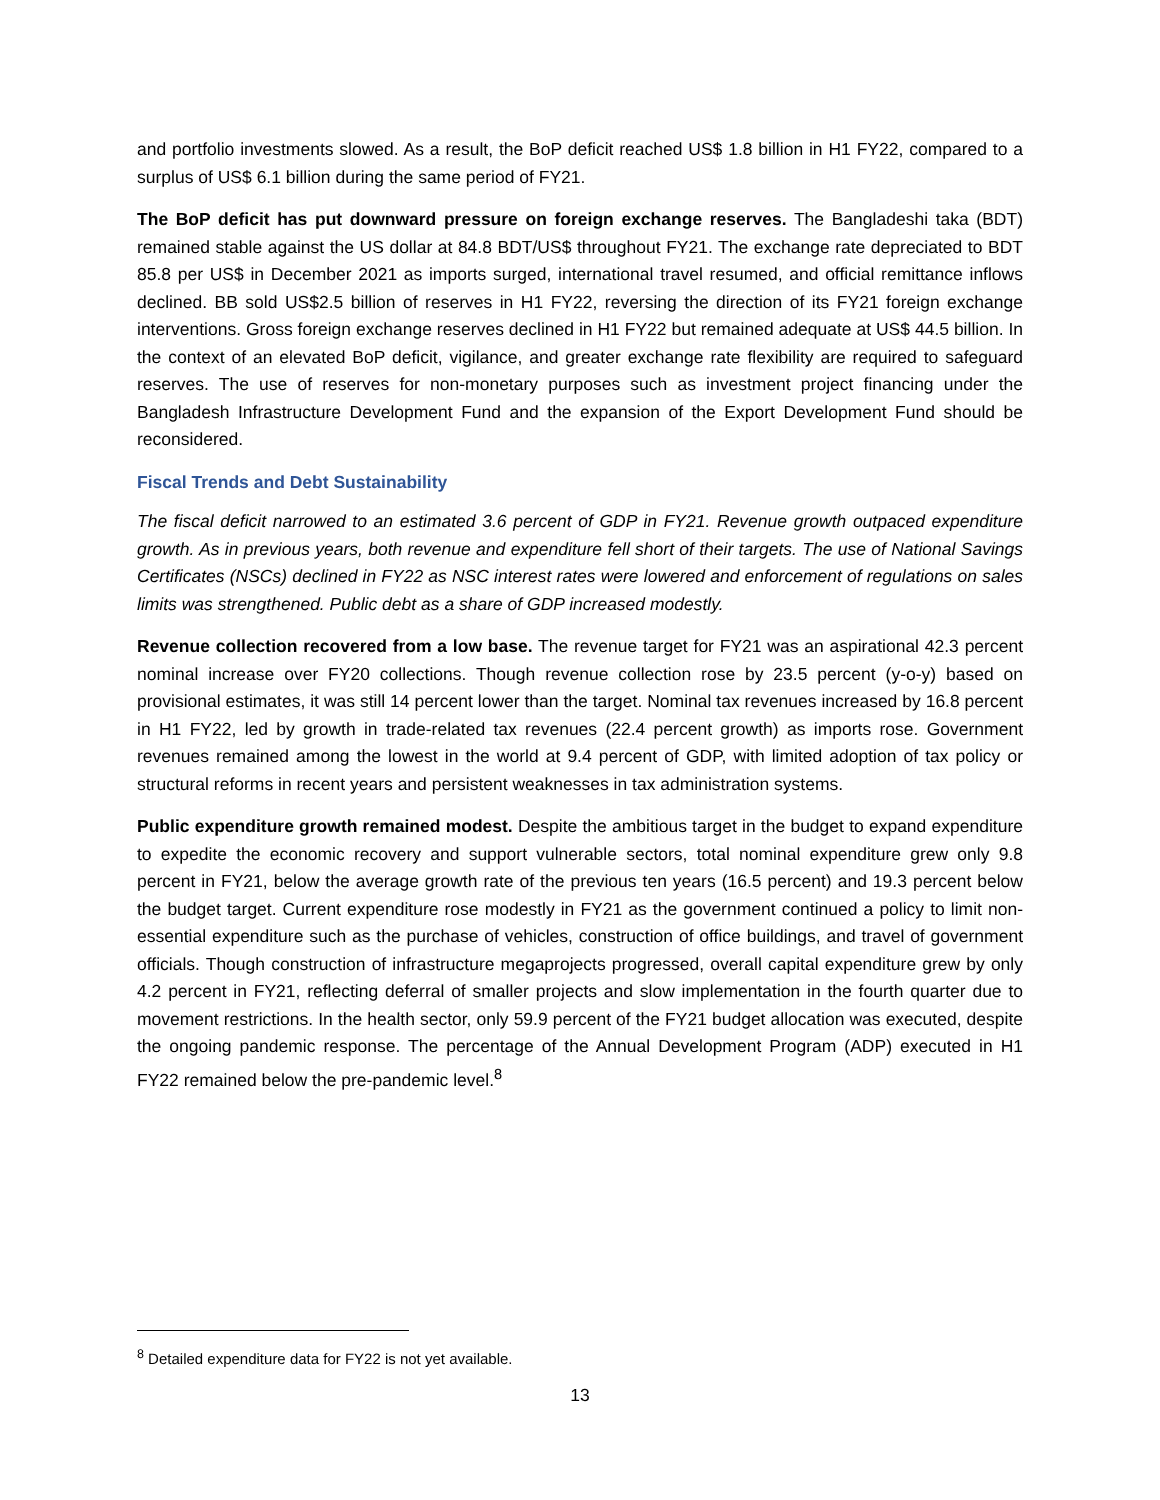and portfolio investments slowed. As a result, the BoP deficit reached US$ 1.8 billion in H1 FY22, compared to a surplus of US$ 6.1 billion during the same period of FY21.
The BoP deficit has put downward pressure on foreign exchange reserves. The Bangladeshi taka (BDT) remained stable against the US dollar at 84.8 BDT/US$ throughout FY21. The exchange rate depreciated to BDT 85.8 per US$ in December 2021 as imports surged, international travel resumed, and official remittance inflows declined. BB sold US$2.5 billion of reserves in H1 FY22, reversing the direction of its FY21 foreign exchange interventions. Gross foreign exchange reserves declined in H1 FY22 but remained adequate at US$ 44.5 billion. In the context of an elevated BoP deficit, vigilance, and greater exchange rate flexibility are required to safeguard reserves. The use of reserves for non-monetary purposes such as investment project financing under the Bangladesh Infrastructure Development Fund and the expansion of the Export Development Fund should be reconsidered.
Fiscal Trends and Debt Sustainability
The fiscal deficit narrowed to an estimated 3.6 percent of GDP in FY21. Revenue growth outpaced expenditure growth. As in previous years, both revenue and expenditure fell short of their targets. The use of National Savings Certificates (NSCs) declined in FY22 as NSC interest rates were lowered and enforcement of regulations on sales limits was strengthened. Public debt as a share of GDP increased modestly.
Revenue collection recovered from a low base. The revenue target for FY21 was an aspirational 42.3 percent nominal increase over FY20 collections. Though revenue collection rose by 23.5 percent (y-o-y) based on provisional estimates, it was still 14 percent lower than the target. Nominal tax revenues increased by 16.8 percent in H1 FY22, led by growth in trade-related tax revenues (22.4 percent growth) as imports rose. Government revenues remained among the lowest in the world at 9.4 percent of GDP, with limited adoption of tax policy or structural reforms in recent years and persistent weaknesses in tax administration systems.
Public expenditure growth remained modest. Despite the ambitious target in the budget to expand expenditure to expedite the economic recovery and support vulnerable sectors, total nominal expenditure grew only 9.8 percent in FY21, below the average growth rate of the previous ten years (16.5 percent) and 19.3 percent below the budget target. Current expenditure rose modestly in FY21 as the government continued a policy to limit non-essential expenditure such as the purchase of vehicles, construction of office buildings, and travel of government officials. Though construction of infrastructure megaprojects progressed, overall capital expenditure grew by only 4.2 percent in FY21, reflecting deferral of smaller projects and slow implementation in the fourth quarter due to movement restrictions. In the health sector, only 59.9 percent of the FY21 budget allocation was executed, despite the ongoing pandemic response. The percentage of the Annual Development Program (ADP) executed in H1 FY22 remained below the pre-pandemic level.<sup>8</sup>
<sup>8</sup> Detailed expenditure data for FY22 is not yet available.
13